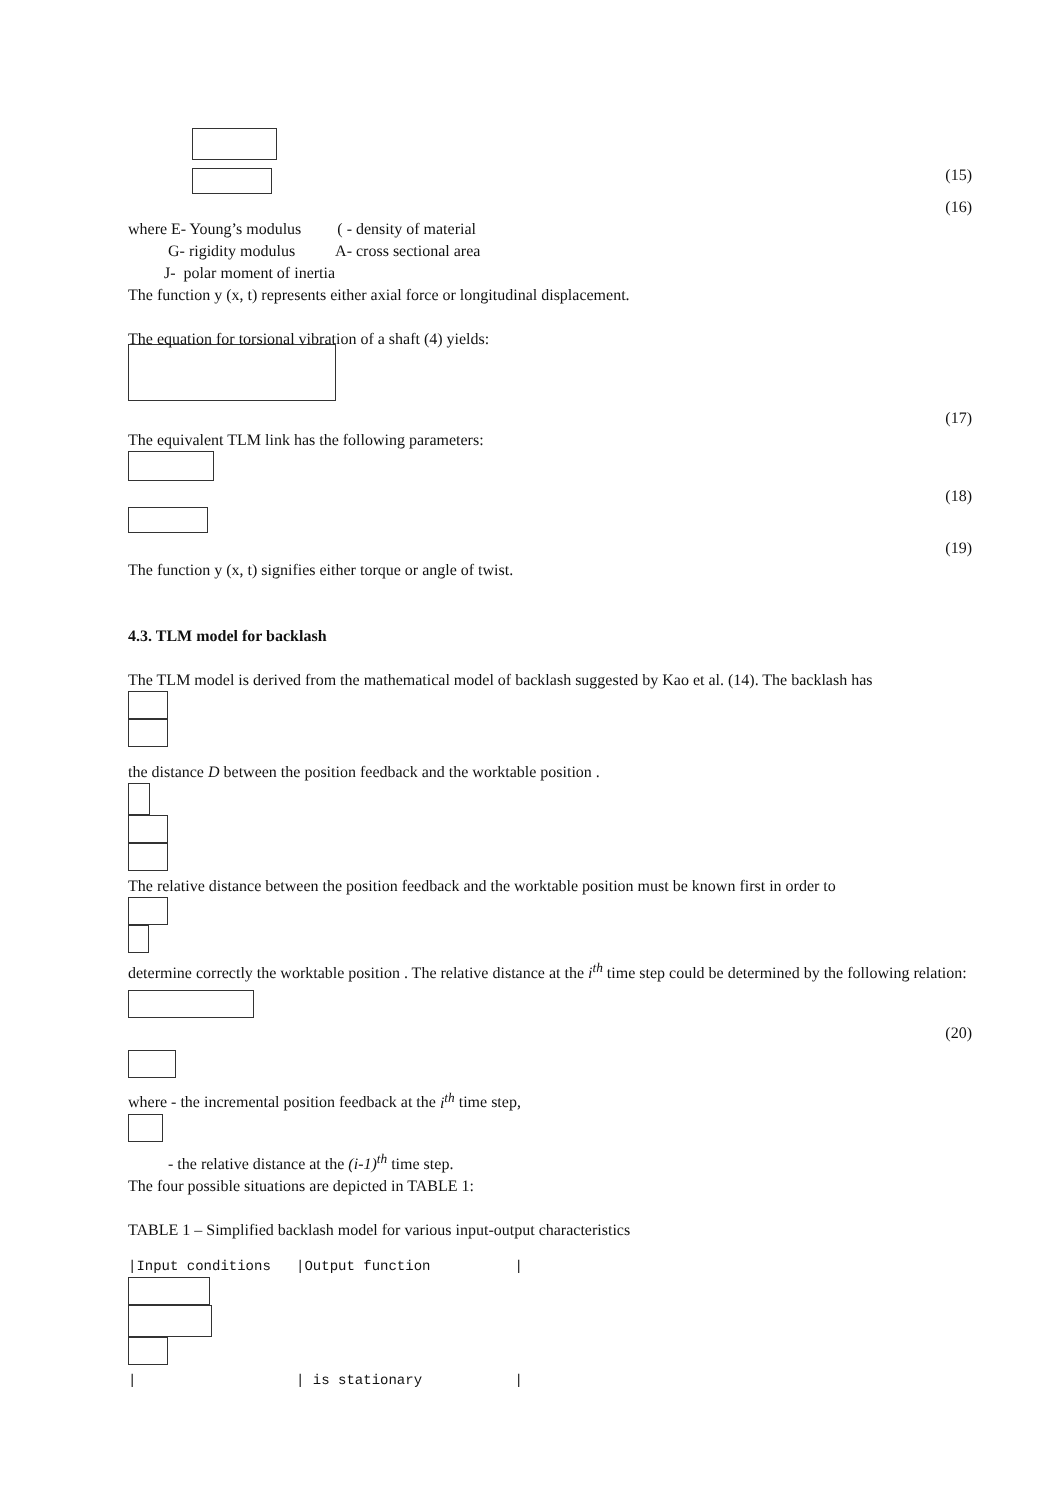(15)
(16)
where E- Young’s modulus ( - density of material
G- rigidity modulus A- cross sectional area
J- polar moment of inertia
The function y (x, t) represents either axial force or longitudinal displacement.
The equation for torsional vibration of a shaft (4) yields:
(17)
The equivalent TLM link has the following parameters:
(18)
(19)
The function y (x, t) signifies either torque or angle of twist.
4.3. TLM model for backlash
The TLM model is derived from the mathematical model of backlash suggested by Kao et al. (14). The backlash has
the distance D between the position feedback and the worktable position .
The relative distance between the position feedback and the worktable position must be known first in order to
determine correctly the worktable position . The relative distance at the i<sup>th</sup> time step could be determined by the following relation:
(20)
where - the incremental position feedback at the i<sup>th</sup> time step,
- the relative distance at the (i-1)<sup>th</sup> time step.
The four possible situations are depicted in TABLE 1:
TABLE 1 – Simplified backlash model for various input-output characteristics
|Input conditions |Output function |
| | is stationary |